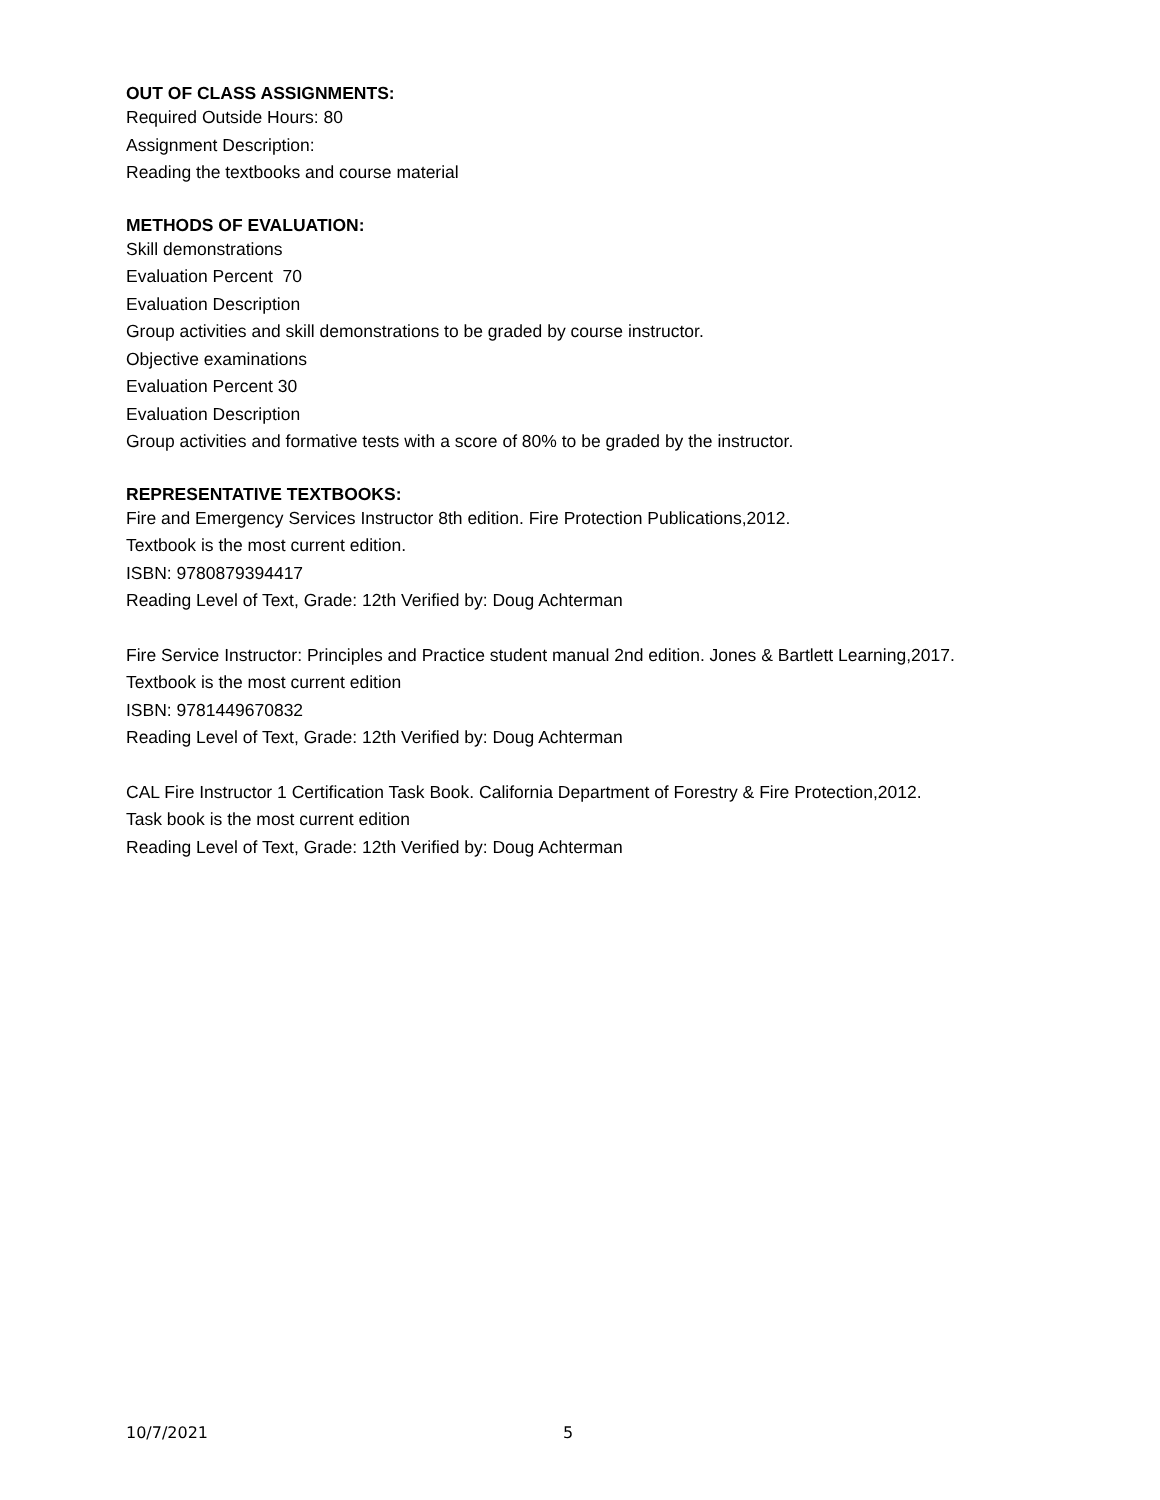OUT OF CLASS ASSIGNMENTS:
Required Outside Hours: 80
Assignment Description:
Reading the textbooks and course material
METHODS OF EVALUATION:
Skill demonstrations
Evaluation Percent 70
Evaluation Description
Group activities and skill demonstrations to be graded by course instructor.
Objective examinations
Evaluation Percent 30
Evaluation Description
Group activities and formative tests with a score of 80% to be graded by the instructor.
REPRESENTATIVE TEXTBOOKS:
Fire and Emergency Services Instructor 8th edition. Fire Protection Publications,2012.
Textbook is the most current edition.
ISBN: 9780879394417
Reading Level of Text, Grade: 12th Verified by: Doug Achterman
Fire Service Instructor: Principles and Practice student manual 2nd edition. Jones & Bartlett Learning,2017.
Textbook is the most current edition
ISBN: 9781449670832
Reading Level of Text, Grade: 12th Verified by: Doug Achterman
CAL Fire Instructor 1 Certification Task Book. California Department of Forestry & Fire Protection,2012.
Task book is the most current edition
Reading Level of Text, Grade: 12th Verified by: Doug Achterman
10/7/2021 5